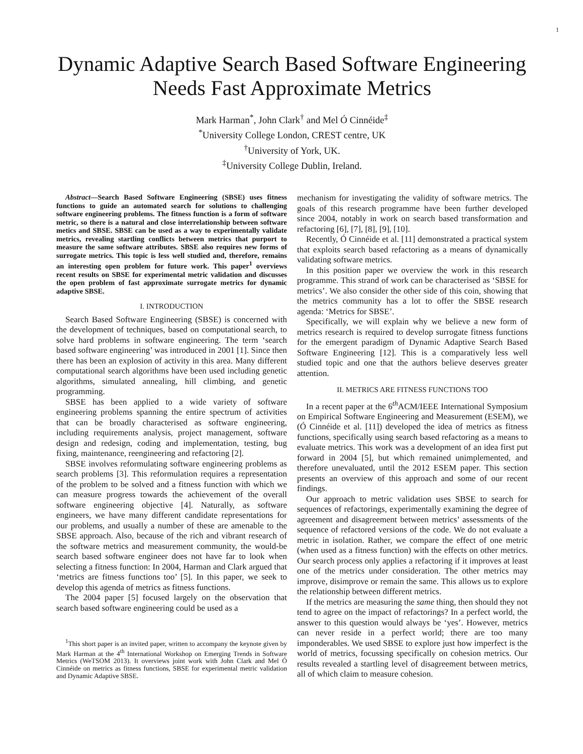1
Dynamic Adaptive Search Based Software Engineering Needs Fast Approximate Metrics
Mark Harman<sup>*</sup>, John Clark<sup>†</sup> and Mel Ó Cinnéide<sup>‡</sup>
<sup>*</sup> University College London, CREST centre, UK
<sup>†</sup> University of York, UK.
<sup>‡</sup> University College Dublin, Ireland.
Abstract—Search Based Software Engineering (SBSE) uses fitness functions to guide an automated search for solutions to challenging software engineering problems. The fitness function is a form of software metric, so there is a natural and close interrelationship between software metics and SBSE. SBSE can be used as a way to experimentally validate metrics, revealing startling conflicts between metrics that purport to measure the same software attributes. SBSE also requires new forms of surrogate metrics. This topic is less well studied and, therefore, remains an interesting open problem for future work. This paper<sup>1</sup> overviews recent results on SBSE for experimental metric validation and discusses the open problem of fast approximate surrogate metrics for dynamic adaptive SBSE.
I. INTRODUCTION
Search Based Software Engineering (SBSE) is concerned with the development of techniques, based on computational search, to solve hard problems in software engineering. The term ‘search based software engineering’ was introduced in 2001 [1]. Since then there has been an explosion of activity in this area. Many different computational search algorithms have been used including genetic algorithms, simulated annealing, hill climbing, and genetic programming.
SBSE has been applied to a wide variety of software engineering problems spanning the entire spectrum of activities that can be broadly characterised as software engineering, including requirements analysis, project management, software design and redesign, coding and implementation, testing, bug fixing, maintenance, reengineering and refactoring [2].
SBSE involves reformulating software engineering problems as search problems [3]. This reformulation requires a representation of the problem to be solved and a fitness function with which we can measure progress towards the achievement of the overall software engineering objective [4]. Naturally, as software engineers, we have many different candidate representations for our problems, and usually a number of these are amenable to the SBSE approach. Also, because of the rich and vibrant research of the software metrics and measurement community, the would-be search based software engineer does not have far to look when selecting a fitness function: In 2004, Harman and Clark argued that ‘metrics are fitness functions too’ [5]. In this paper, we seek to develop this agenda of metrics as fitness functions.
The 2004 paper [5] focused largely on the observation that search based software engineering could be used as a
<sup>1</sup> This short paper is an invited paper, written to accompany the keynote given by Mark Harman at the 4<sup>th</sup> International Workshop on Emerging Trends in Software Metrics (WeTSOM 2013). It overviews joint work with John Clark and Mel Ó Cinnéide on metrics as fitness functions, SBSE for experimental metric validation and Dynamic Adaptive SBSE.
mechanism for investigating the validity of software metrics. The goals of this research programme have been further developed since 2004, notably in work on search based transformation and refactoring [6], [7], [8], [9], [10].
Recently, Ó Cinnéide et al. [11] demonstrated a practical system that exploits search based refactoring as a means of dynamically validating software metrics.
In this position paper we overview the work in this research programme. This strand of work can be characterised as ‘SBSE for metrics’. We also consider the other side of this coin, showing that the metrics community has a lot to offer the SBSE research agenda: ‘Metrics for SBSE’.
Specifically, we will explain why we believe a new form of metrics research is required to develop surrogate fitness functions for the emergent paradigm of Dynamic Adaptive Search Based Software Engineering [12]. This is a comparatively less well studied topic and one that the authors believe deserves greater attention.
II. METRICS ARE FITNESS FUNCTIONS TOO
In a recent paper at the 6<sup>th</sup>ACM/IEEE International Symposium on Empirical Software Engineering and Measurement (ESEM), we (Ó Cinnéide et al. [11]) developed the idea of metrics as fitness functions, specifically using search based refactoring as a means to evaluate metrics. This work was a development of an idea first put forward in 2004 [5], but which remained unimplemented, and therefore unevaluated, until the 2012 ESEM paper. This section presents an overview of this approach and some of our recent findings.
Our approach to metric validation uses SBSE to search for sequences of refactorings, experimentally examining the degree of agreement and disagreement between metrics’ assessments of the sequence of refactored versions of the code. We do not evaluate a metric in isolation. Rather, we compare the effect of one metric (when used as a fitness function) with the effects on other metrics. Our search process only applies a refactoring if it improves at least one of the metrics under consideration. The other metrics may improve, disimprove or remain the same. This allows us to explore the relationship between different metrics.
If the metrics are measuring the same thing, then should they not tend to agree on the impact of refactorings? In a perfect world, the answer to this question would always be ‘yes’. However, metrics can never reside in a perfect world; there are too many imponderables. We used SBSE to explore just how imperfect is the world of metrics, focussing specifically on cohesion metrics. Our results revealed a startling level of disagreement between metrics, all of which claim to measure cohesion.